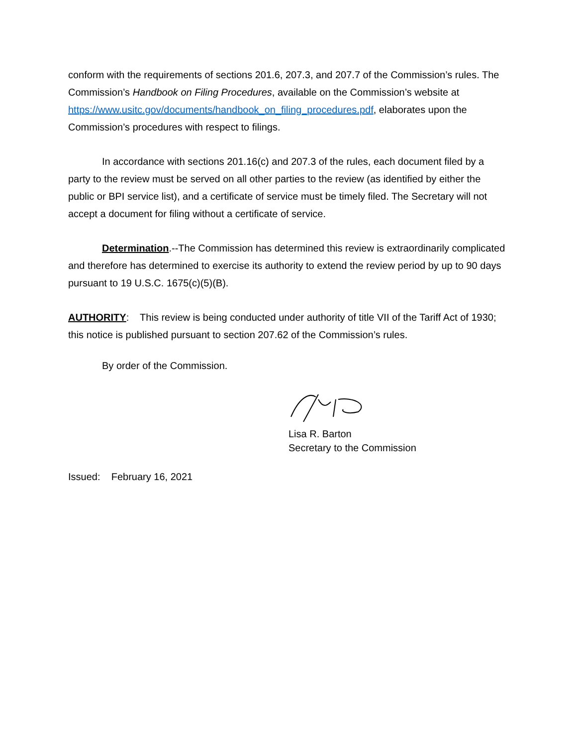conform with the requirements of sections 201.6, 207.3, and 207.7 of the Commission’s rules. The Commission’s Handbook on Filing Procedures, available on the Commission’s website at https://www.usitc.gov/documents/handbook_on_filing_procedures.pdf, elaborates upon the Commission’s procedures with respect to filings.
In accordance with sections 201.16(c) and 207.3 of the rules, each document filed by a party to the review must be served on all other parties to the review (as identified by either the public or BPI service list), and a certificate of service must be timely filed. The Secretary will not accept a document for filing without a certificate of service.
Determination.--The Commission has determined this review is extraordinarily complicated and therefore has determined to exercise its authority to extend the review period by up to 90 days pursuant to 19 U.S.C. 1675(c)(5)(B).
AUTHORITY: This review is being conducted under authority of title VII of the Tariff Act of 1930; this notice is published pursuant to section 207.62 of the Commission’s rules.
By order of the Commission.
Lisa R. Barton
Secretary to the Commission
Issued: February 16, 2021